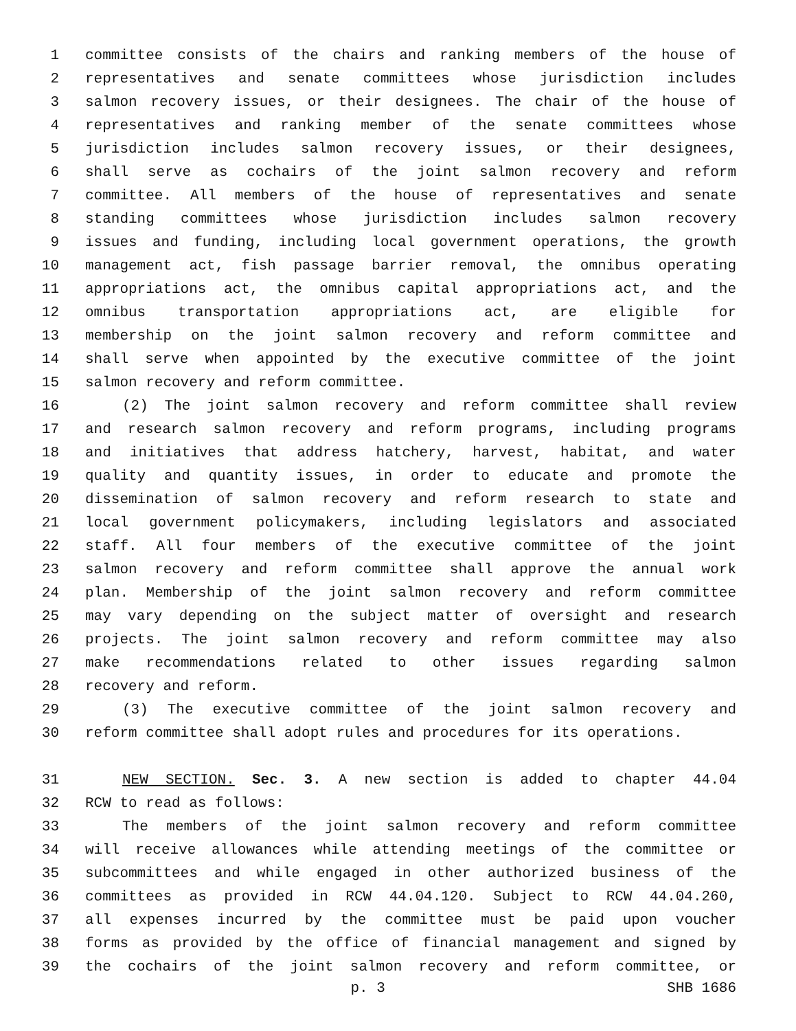1 committee consists of the chairs and ranking members of the house of
2 representatives and senate committees whose jurisdiction includes
3 salmon recovery issues, or their designees. The chair of the house of
4 representatives and ranking member of the senate committees whose
5 jurisdiction includes salmon recovery issues, or their designees,
6 shall serve as cochairs of the joint salmon recovery and reform
7 committee. All members of the house of representatives and senate
8 standing committees whose jurisdiction includes salmon recovery
9 issues and funding, including local government operations, the growth
10 management act, fish passage barrier removal, the omnibus operating
11 appropriations act, the omnibus capital appropriations act, and the
12 omnibus transportation appropriations act, are eligible for
13 membership on the joint salmon recovery and reform committee and
14 shall serve when appointed by the executive committee of the joint
15 salmon recovery and reform committee.
16 (2) The joint salmon recovery and reform committee shall review
17 and research salmon recovery and reform programs, including programs
18 and initiatives that address hatchery, harvest, habitat, and water
19 quality and quantity issues, in order to educate and promote the
20 dissemination of salmon recovery and reform research to state and
21 local government policymakers, including legislators and associated
22 staff. All four members of the executive committee of the joint
23 salmon recovery and reform committee shall approve the annual work
24 plan. Membership of the joint salmon recovery and reform committee
25 may vary depending on the subject matter of oversight and research
26 projects. The joint salmon recovery and reform committee may also
27 make recommendations related to other issues regarding salmon
28 recovery and reform.
29 (3) The executive committee of the joint salmon recovery and
30 reform committee shall adopt rules and procedures for its operations.
31 NEW SECTION. Sec. 3. A new section is added to chapter 44.04
32 RCW to read as follows:
33 The members of the joint salmon recovery and reform committee
34 will receive allowances while attending meetings of the committee or
35 subcommittees and while engaged in other authorized business of the
36 committees as provided in RCW 44.04.120. Subject to RCW 44.04.260,
37 all expenses incurred by the committee must be paid upon voucher
38 forms as provided by the office of financial management and signed by
39 the cochairs of the joint salmon recovery and reform committee, or
p. 3 SHB 1686